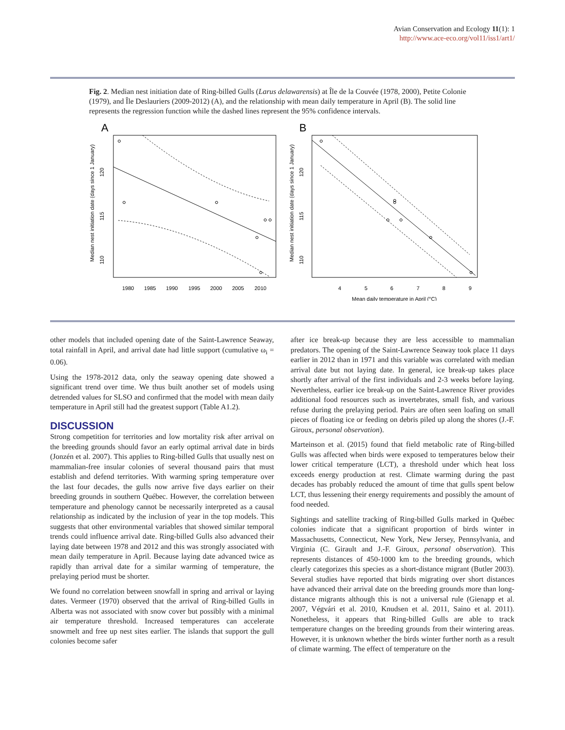Avian Conservation and Ecology 11(1): 1
http://www.ace-eco.org/vol11/iss1/art1/
Fig. 2. Median nest initiation date of Ring-billed Gulls (Larus delawarensis) at Île de la Couvée (1978, 2000), Petite Colonie (1979), and Île Deslauriers (2009-2012) (A), and the relationship with mean daily temperature in April (B). The solid line represents the regression function while the dashed lines represent the 95% confidence intervals.
A
Median nest initiation date (days since 1 January)
120
115
110
1980
1985
1990
1995
2000
2005
2010
B
Median nest initiation date (days since 1 January)
120
115
110
4
5
6
7
8
9
Mean daily temperature in April (°C)
other models that included opening date of the Saint-Lawrence Seaway, total rainfall in April, and arrival date had little support (cumulative ω<sub>i</sub> = 0.06).
Using the 1978-2012 data, only the seaway opening date showed a significant trend over time. We thus built another set of models using detrended values for SLSO and confirmed that the model with mean daily temperature in April still had the greatest support (Table A1.2).
DISCUSSION
Strong competition for territories and low mortality risk after arrival on the breeding grounds should favor an early optimal arrival date in birds (Jonzén et al. 2007). This applies to Ring-billed Gulls that usually nest on mammalian-free insular colonies of several thousand pairs that must establish and defend territories. With warming spring temperature over the last four decades, the gulls now arrive five days earlier on their breeding grounds in southern Québec. However, the correlation between temperature and phenology cannot be necessarily interpreted as a causal relationship as indicated by the inclusion of year in the top models. This suggests that other environmental variables that showed similar temporal trends could influence arrival date. Ring-billed Gulls also advanced their laying date between 1978 and 2012 and this was strongly associated with mean daily temperature in April. Because laying date advanced twice as rapidly than arrival date for a similar warming of temperature, the prelaying period must be shorter.
We found no correlation between snowfall in spring and arrival or laying dates. Vermeer (1970) observed that the arrival of Ring-billed Gulls in Alberta was not associated with snow cover but possibly with a minimal air temperature threshold. Increased temperatures can accelerate snowmelt and free up nest sites earlier. The islands that support the gull colonies become safer
after ice break-up because they are less accessible to mammalian predators. The opening of the Saint-Lawrence Seaway took place 11 days earlier in 2012 than in 1971 and this variable was correlated with median arrival date but not laying date. In general, ice break-up takes place shortly after arrival of the first individuals and 2-3 weeks before laying. Nevertheless, earlier ice break-up on the Saint-Lawrence River provides additional food resources such as invertebrates, small fish, and various refuse during the prelaying period. Pairs are often seen loafing on small pieces of floating ice or feeding on debris piled up along the shores (J.-F. Giroux, personal observation).
Marteinson et al. (2015) found that field metabolic rate of Ring-billed Gulls was affected when birds were exposed to temperatures below their lower critical temperature (LCT), a threshold under which heat loss exceeds energy production at rest. Climate warming during the past decades has probably reduced the amount of time that gulls spent below LCT, thus lessening their energy requirements and possibly the amount of food needed.
Sightings and satellite tracking of Ring-billed Gulls marked in Québec colonies indicate that a significant proportion of birds winter in Massachusetts, Connecticut, New York, New Jersey, Pennsylvania, and Virginia (C. Girault and J.-F. Giroux, personal observation). This represents distances of 450-1000 km to the breeding grounds, which clearly categorizes this species as a short-distance migrant (Butler 2003). Several studies have reported that birds migrating over short distances have advanced their arrival date on the breeding grounds more than long-distance migrants although this is not a universal rule (Gienapp et al. 2007, Végvári et al. 2010, Knudsen et al. 2011, Saino et al. 2011). Nonetheless, it appears that Ring-billed Gulls are able to track temperature changes on the breeding grounds from their wintering areas. However, it is unknown whether the birds winter further north as a result of climate warming. The effect of temperature on the